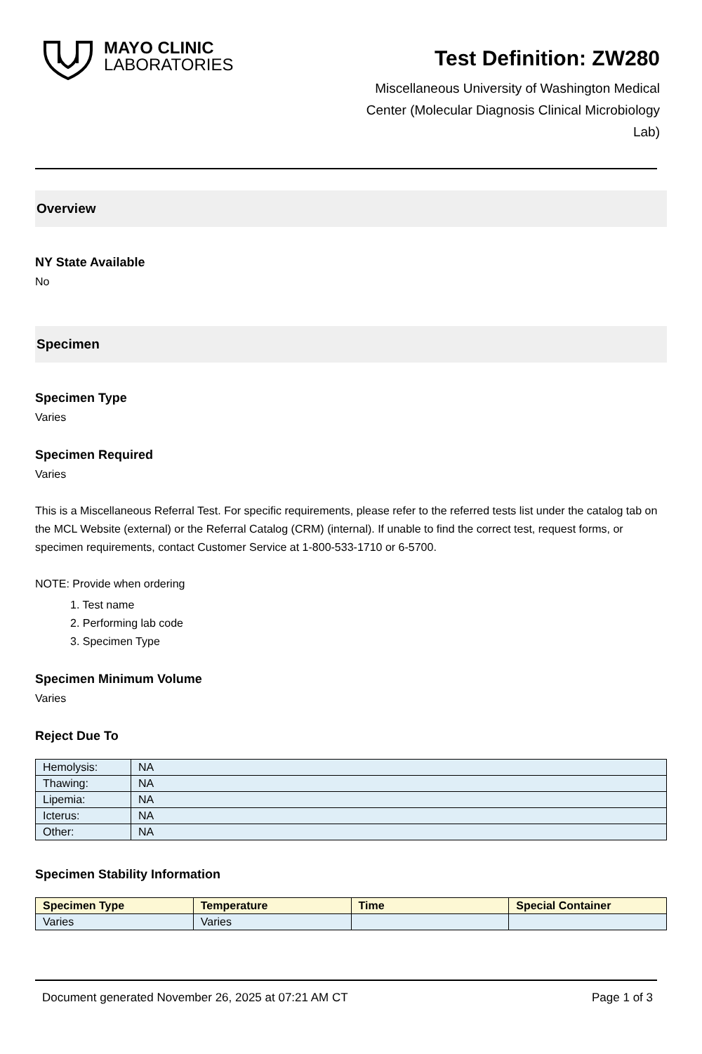MAYO CLINIC
LABORATORIES
Test Definition: ZW280
Miscellaneous University of Washington Medical Center (Molecular Diagnosis Clinical Microbiology Lab)
Overview
NY State Available
No
Specimen
Specimen Type
Varies
Specimen Required
Varies
This is a Miscellaneous Referral Test. For specific requirements, please refer to the referred tests list under the catalog tab on the MCL Website (external) or the Referral Catalog (CRM) (internal). If unable to find the correct test, request forms, or specimen requirements, contact Customer Service at 1-800-533-1710 or 6-5700.
NOTE: Provide when ordering
1. Test name
2. Performing lab code
3. Specimen Type
Specimen Minimum Volume
Varies
Reject Due To
| Hemolysis: | NA |
| Thawing: | NA |
| Lipemia: | NA |
| Icterus: | NA |
| Other: | NA |
Specimen Stability Information
| Specimen Type | Temperature | Time | Special Container |
| --- | --- | --- | --- |
| Varies | Varies | | |
Document generated November 26, 2025 at 07:21 AM CT Page 1 of 3